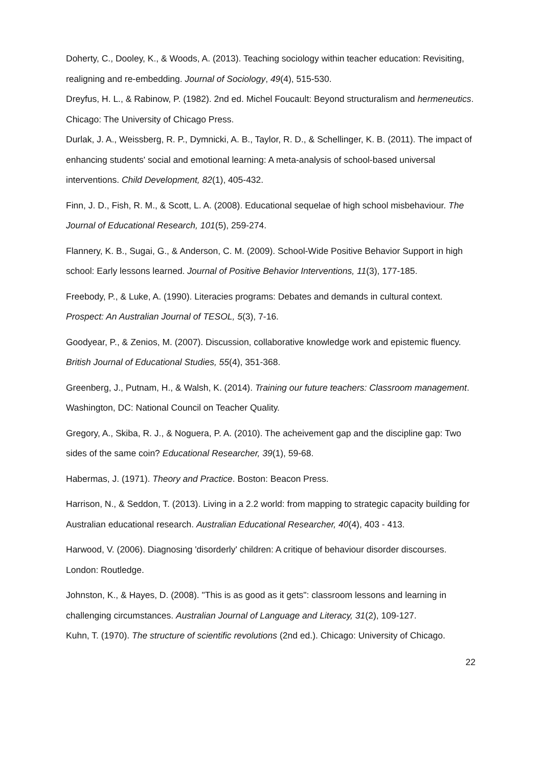Doherty, C., Dooley, K., & Woods, A. (2013). Teaching sociology within teacher education: Revisiting, realigning and re-embedding. Journal of Sociology, 49(4), 515-530.
Dreyfus, H. L., & Rabinow, P. (1982). 2nd ed. Michel Foucault: Beyond structuralism and hermeneutics. Chicago: The University of Chicago Press.
Durlak, J. A., Weissberg, R. P., Dymnicki, A. B., Taylor, R. D., & Schellinger, K. B. (2011). The impact of enhancing students' social and emotional learning: A meta-analysis of school-based universal interventions. Child Development, 82(1), 405-432.
Finn, J. D., Fish, R. M., & Scott, L. A. (2008). Educational sequelae of high school misbehaviour. The Journal of Educational Research, 101(5), 259-274.
Flannery, K. B., Sugai, G., & Anderson, C. M. (2009). School-Wide Positive Behavior Support in high school: Early lessons learned. Journal of Positive Behavior Interventions, 11(3), 177-185.
Freebody, P., & Luke, A. (1990). Literacies programs: Debates and demands in cultural context. Prospect: An Australian Journal of TESOL, 5(3), 7-16.
Goodyear, P., & Zenios, M. (2007). Discussion, collaborative knowledge work and epistemic fluency. British Journal of Educational Studies, 55(4), 351-368.
Greenberg, J., Putnam, H., & Walsh, K. (2014). Training our future teachers: Classroom management. Washington, DC: National Council on Teacher Quality.
Gregory, A., Skiba, R. J., & Noguera, P. A. (2010). The acheivement gap and the discipline gap: Two sides of the same coin? Educational Researcher, 39(1), 59-68.
Habermas, J. (1971). Theory and Practice. Boston: Beacon Press.
Harrison, N., & Seddon, T. (2013). Living in a 2.2 world: from mapping to strategic capacity building for Australian educational research. Australian Educational Researcher, 40(4), 403 - 413.
Harwood, V. (2006). Diagnosing 'disorderly' children: A critique of behaviour disorder discourses. London: Routledge.
Johnston, K., & Hayes, D. (2008). "This is as good as it gets": classroom lessons and learning in challenging circumstances. Australian Journal of Language and Literacy, 31(2), 109-127.
Kuhn, T. (1970). The structure of scientific revolutions (2nd ed.). Chicago: University of Chicago.
22